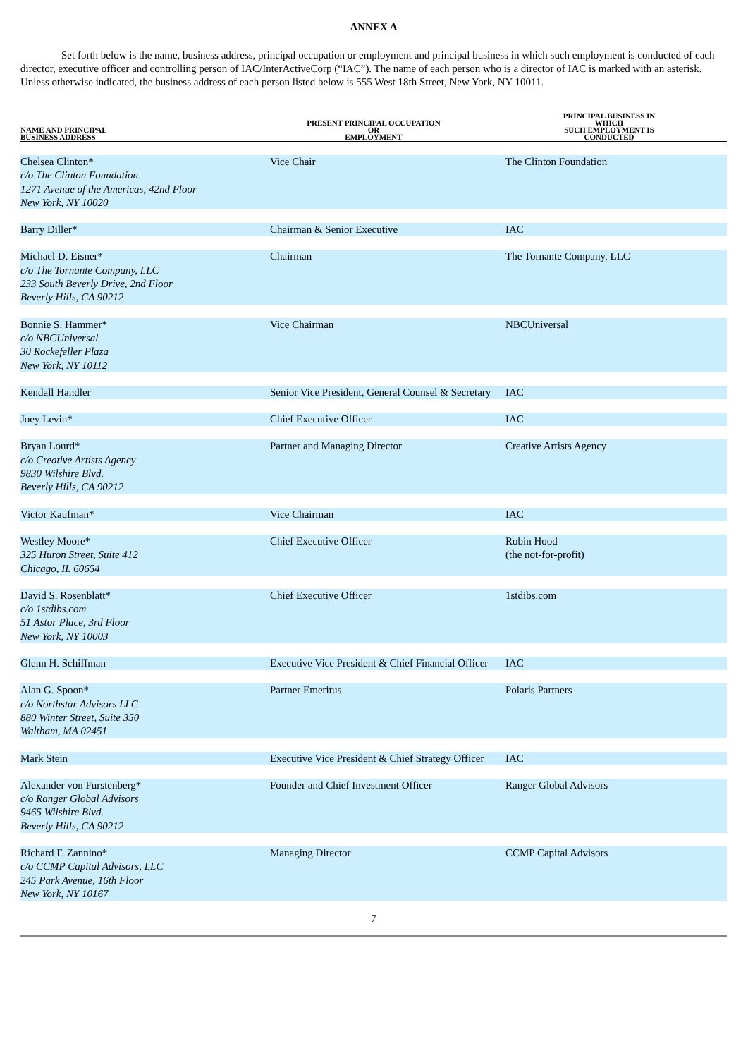ANNEX A
Set forth below is the name, business address, principal occupation or employment and principal business in which such employment is conducted of each director, executive officer and controlling person of IAC/InterActiveCorp (“IAC”). The name of each person who is a director of IAC is marked with an asterisk. Unless otherwise indicated, the business address of each person listed below is 555 West 18th Street, New York, NY 10011.
| NAME AND PRINCIPAL BUSINESS ADDRESS | PRESENT PRINCIPAL OCCUPATION OR EMPLOYMENT | PRINCIPAL BUSINESS IN WHICH SUCH EMPLOYMENT IS CONDUCTED |
| --- | --- | --- |
| Chelsea Clinton* c/o The Clinton Foundation 1271 Avenue of the Americas, 42nd Floor New York, NY 10020 | Vice Chair | The Clinton Foundation |
| Barry Diller* | Chairman & Senior Executive | IAC |
| Michael D. Eisner* c/o The Tornante Company, LLC 233 South Beverly Drive, 2nd Floor Beverly Hills, CA 90212 | Chairman | The Tornante Company, LLC |
| Bonnie S. Hammer* c/o NBCUniversal 30 Rockefeller Plaza New York, NY 10112 | Vice Chairman | NBCUniversal |
| Kendall Handler | Senior Vice President, General Counsel & Secretary | IAC |
| Joey Levin* | Chief Executive Officer | IAC |
| Bryan Lourd* c/o Creative Artists Agency 9830 Wilshire Blvd. Beverly Hills, CA 90212 | Partner and Managing Director | Creative Artists Agency |
| Victor Kaufman* | Vice Chairman | IAC |
| Westley Moore* 325 Huron Street, Suite 412 Chicago, IL 60654 | Chief Executive Officer | Robin Hood (the not-for-profit) |
| David S. Rosenblatt* c/o 1stdibs.com 51 Astor Place, 3rd Floor New York, NY 10003 | Chief Executive Officer | 1stdibs.com |
| Glenn H. Schiffman | Executive Vice President & Chief Financial Officer | IAC |
| Alan G. Spoon* c/o Northstar Advisors LLC 880 Winter Street, Suite 350 Waltham, MA 02451 | Partner Emeritus | Polaris Partners |
| Mark Stein | Executive Vice President & Chief Strategy Officer | IAC |
| Alexander von Furstenberg* c/o Ranger Global Advisors 9465 Wilshire Blvd. Beverly Hills, CA 90212 | Founder and Chief Investment Officer | Ranger Global Advisors |
| Richard F. Zannino* c/o CCMP Capital Advisors, LLC 245 Park Avenue, 16th Floor New York, NY 10167 | Managing Director | CCMP Capital Advisors |
7